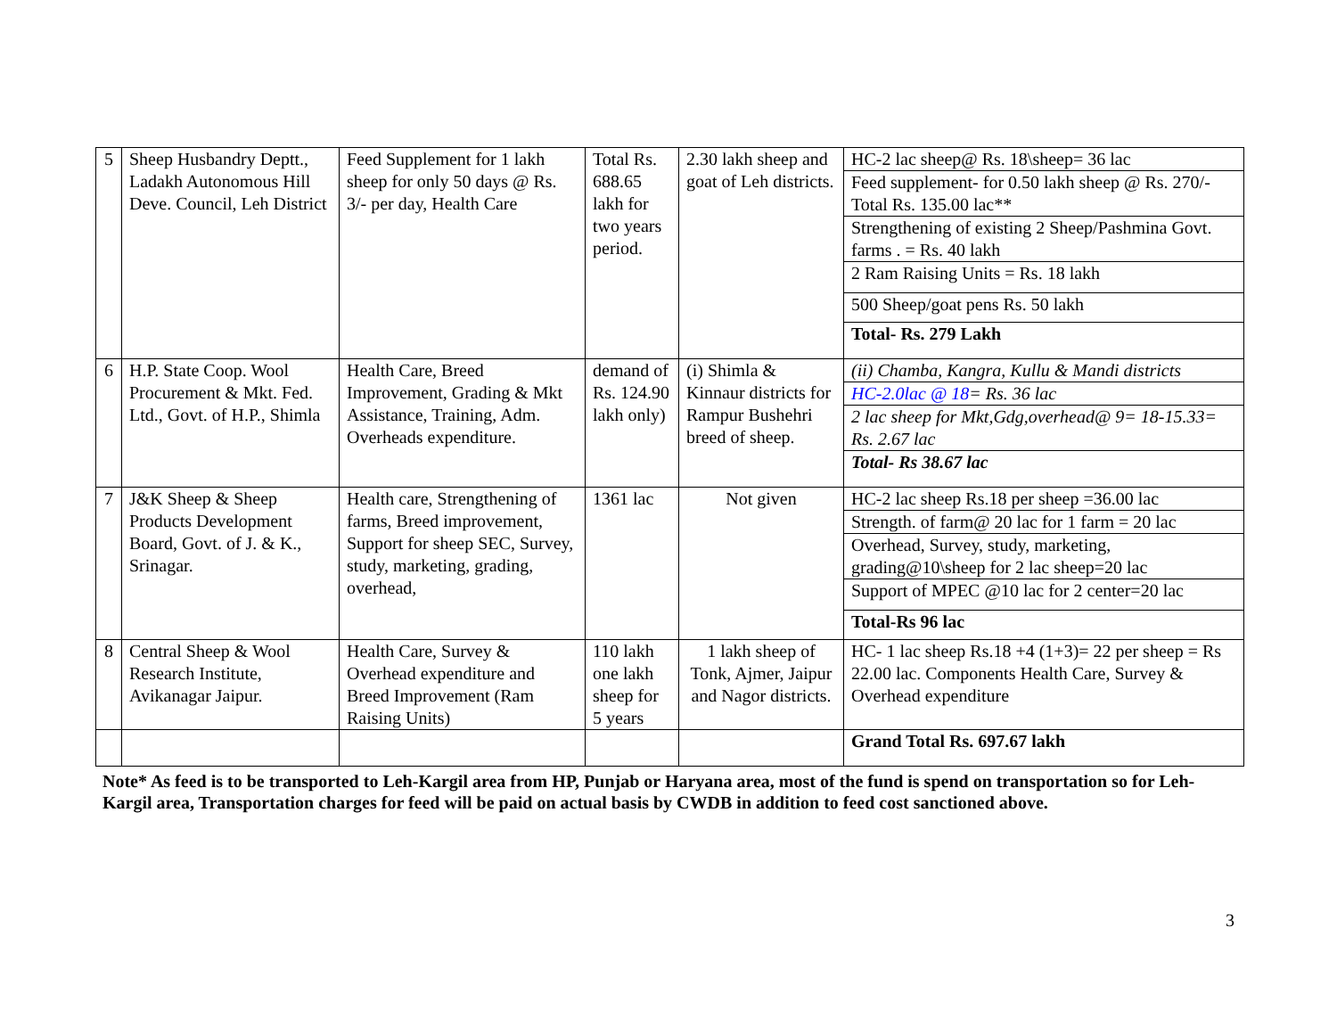| 5 | Sheep Husbandry Deptt., Ladakh Autonomous Hill Deve. Council, Leh District | Feed Supplement for 1 lakh sheep for only 50 days @ Rs. 3/- per day, Health Care | Total Rs. 688.65 lakh for two years period. | 2.30 lakh sheep and goat of Leh districts. | / HC-2 lac sheep@ Rs. 18\sheep= 36 lac / / Feed supplement- for 0.50 lakh sheep @ Rs. 270/- Total Rs. 135.00 lac** / / Strengthening of existing 2 Sheep/Pashmina Govt. farms . = Rs. 40 lakh / / 2 Ram Raising Units = Rs. 18 lakh / / 500 Sheep/goat pens Rs. 50 lakh / / Total- Rs. 279 Lakh / |
| 6 | H.P. State Coop. Wool Procurement & Mkt. Fed. Ltd., Govt. of H.P., Shimla | Health Care, Breed Improvement, Grading & Mkt Assistance, Training, Adm. Overheads expenditure. | demand of Rs. 124.90 lakh only) | (i) Shimla & Kinnaur districts for Rampur Bushehri breed of sheep. | / (ii) Chamba, Kangra, Kullu & Mandi districts / / HC-2.0lac @ 18 = Rs. 36 lac / / 2 lac sheep for Mkt,Gdg,overhead@ 9= 18-15.33= Rs. 2.67 lac / / Total- Rs 38.67 lac / |
| 7 | J&K Sheep & Sheep Products Development Board, Govt. of J. & K., Srinagar. | Health care, Strengthening of farms, Breed improvement, Support for sheep SEC, Survey, study, marketing, grading, overhead, | 1361 lac | Not given | / HC-2 lac sheep Rs.18 per sheep =36.00 lac / / Strength. of farm@ 20 lac for 1 farm = 20 lac / / Overhead, Survey, study, marketing, grading@10\sheep for 2 lac sheep=20 lac / / Support of MPEC @10 lac for 2 center=20 lac / / Total-Rs 96 lac / |
| 8 | Central Sheep & Wool Research Institute, Avikanagar Jaipur. | Health Care, Survey & Overhead expenditure and Breed Improvement (Ram Raising Units) | 110 lakh one lakh sheep for 5 years | 1 lakh sheep of Tonk, Ajmer, Jaipur and Nagor districts. | HC- 1 lac sheep Rs.18 +4 (1+3)= 22 per sheep = Rs 22.00 lac. Components Health Care, Survey & Overhead expenditure |
| | | | | | Grand Total Rs. 697.67 lakh |
Note* As feed is to be transported to Leh-Kargil area from HP, Punjab or Haryana area, most of the fund is spend on transportation so for Leh-Kargil area, Transportation charges for feed will be paid on actual basis by CWDB in addition to feed cost sanctioned above.
3